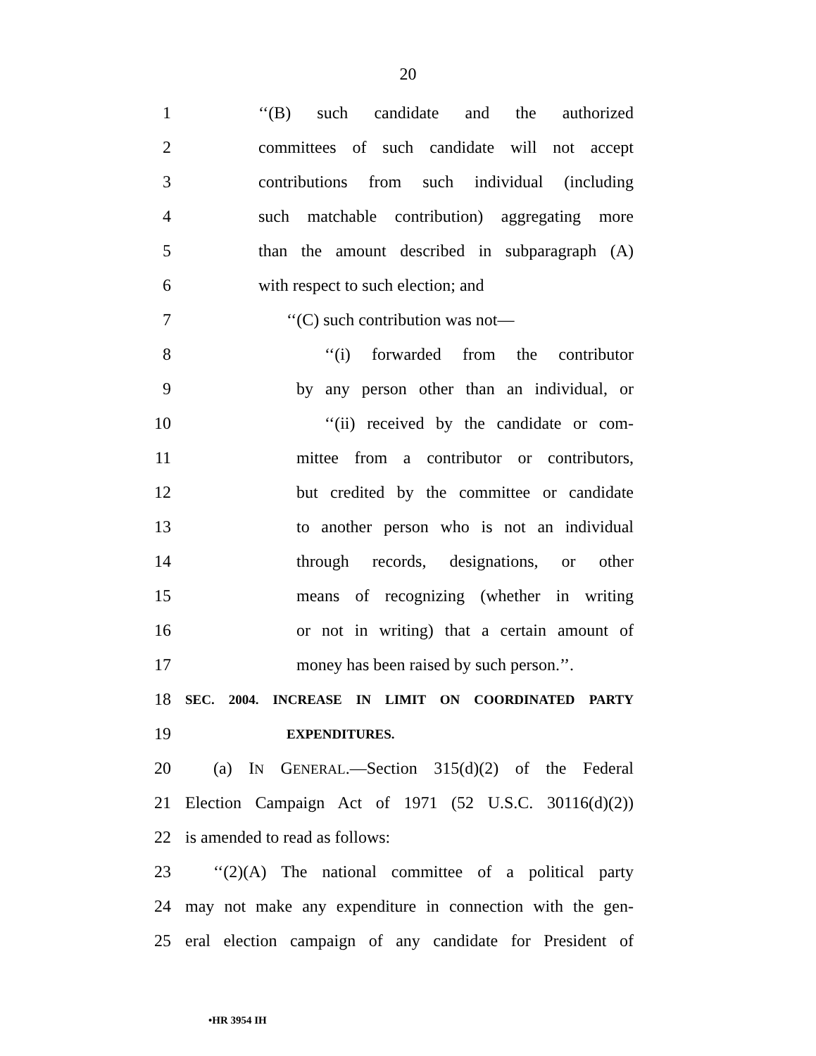20
1 ‘‘(B) such candidate and the authorized
2 committees of such candidate will not accept
3 contributions from such individual (including
4 such matchable contribution) aggregating more
5 than the amount described in subparagraph (A)
6 with respect to such election; and
7 ‘‘(C) such contribution was not—
8 ‘‘(i) forwarded from the contributor
9 by any person other than an individual, or
10 ‘‘(ii) received by the candidate or com-
11 mittee from a contributor or contributors,
12 but credited by the committee or candidate
13 to another person who is not an individual
14 through records, designations, or other
15 means of recognizing (whether in writing
16 or not in writing) that a certain amount of
17 money has been raised by such person.’’.
18 SEC. 2004. INCREASE IN LIMIT ON COORDINATED PARTY
19 EXPENDITURES.
20 (a) IN GENERAL.—Section 315(d)(2) of the Federal
21 Election Campaign Act of 1971 (52 U.S.C. 30116(d)(2))
22 is amended to read as follows:
23 ‘‘(2)(A) The national committee of a political party
24 may not make any expenditure in connection with the gen-
25 eral election campaign of any candidate for President of
•HR 3954 IH